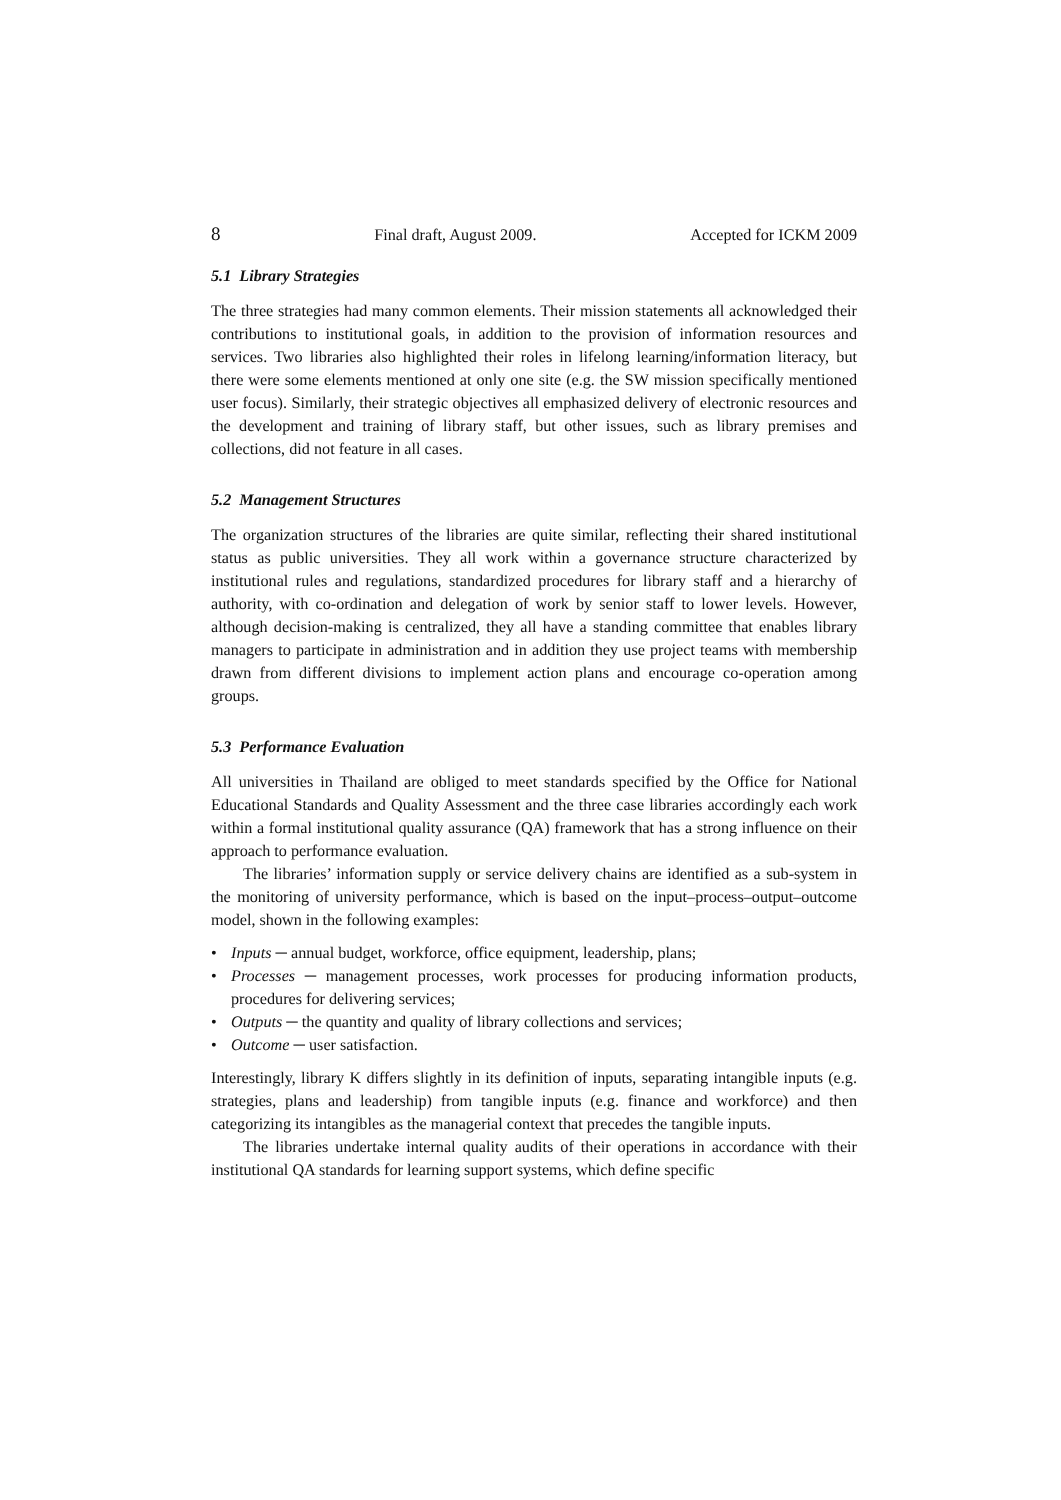8 Final draft, August 2009. Accepted for ICKM 2009
5.1 Library Strategies
The three strategies had many common elements. Their mission statements all acknowledged their contributions to institutional goals, in addition to the provision of information resources and services. Two libraries also highlighted their roles in lifelong learning/information literacy, but there were some elements mentioned at only one site (e.g. the SW mission specifically mentioned user focus). Similarly, their strategic objectives all emphasized delivery of electronic resources and the development and training of library staff, but other issues, such as library premises and collections, did not feature in all cases.
5.2 Management Structures
The organization structures of the libraries are quite similar, reflecting their shared institutional status as public universities. They all work within a governance structure characterized by institutional rules and regulations, standardized procedures for library staff and a hierarchy of authority, with co-ordination and delegation of work by senior staff to lower levels. However, although decision-making is centralized, they all have a standing committee that enables library managers to participate in administration and in addition they use project teams with membership drawn from different divisions to implement action plans and encourage co-operation among groups.
5.3 Performance Evaluation
All universities in Thailand are obliged to meet standards specified by the Office for National Educational Standards and Quality Assessment and the three case libraries accordingly each work within a formal institutional quality assurance (QA) framework that has a strong influence on their approach to performance evaluation.
The libraries’ information supply or service delivery chains are identified as a sub-system in the monitoring of university performance, which is based on the input–process–output–outcome model, shown in the following examples:
• Inputs ─ annual budget, workforce, office equipment, leadership, plans;
• Processes ─ management processes, work processes for producing information products, procedures for delivering services;
• Outputs ─ the quantity and quality of library collections and services;
• Outcome ─ user satisfaction.
Interestingly, library K differs slightly in its definition of inputs, separating intangible inputs (e.g. strategies, plans and leadership) from tangible inputs (e.g. finance and workforce) and then categorizing its intangibles as the managerial context that precedes the tangible inputs.
The libraries undertake internal quality audits of their operations in accordance with their institutional QA standards for learning support systems, which define specific